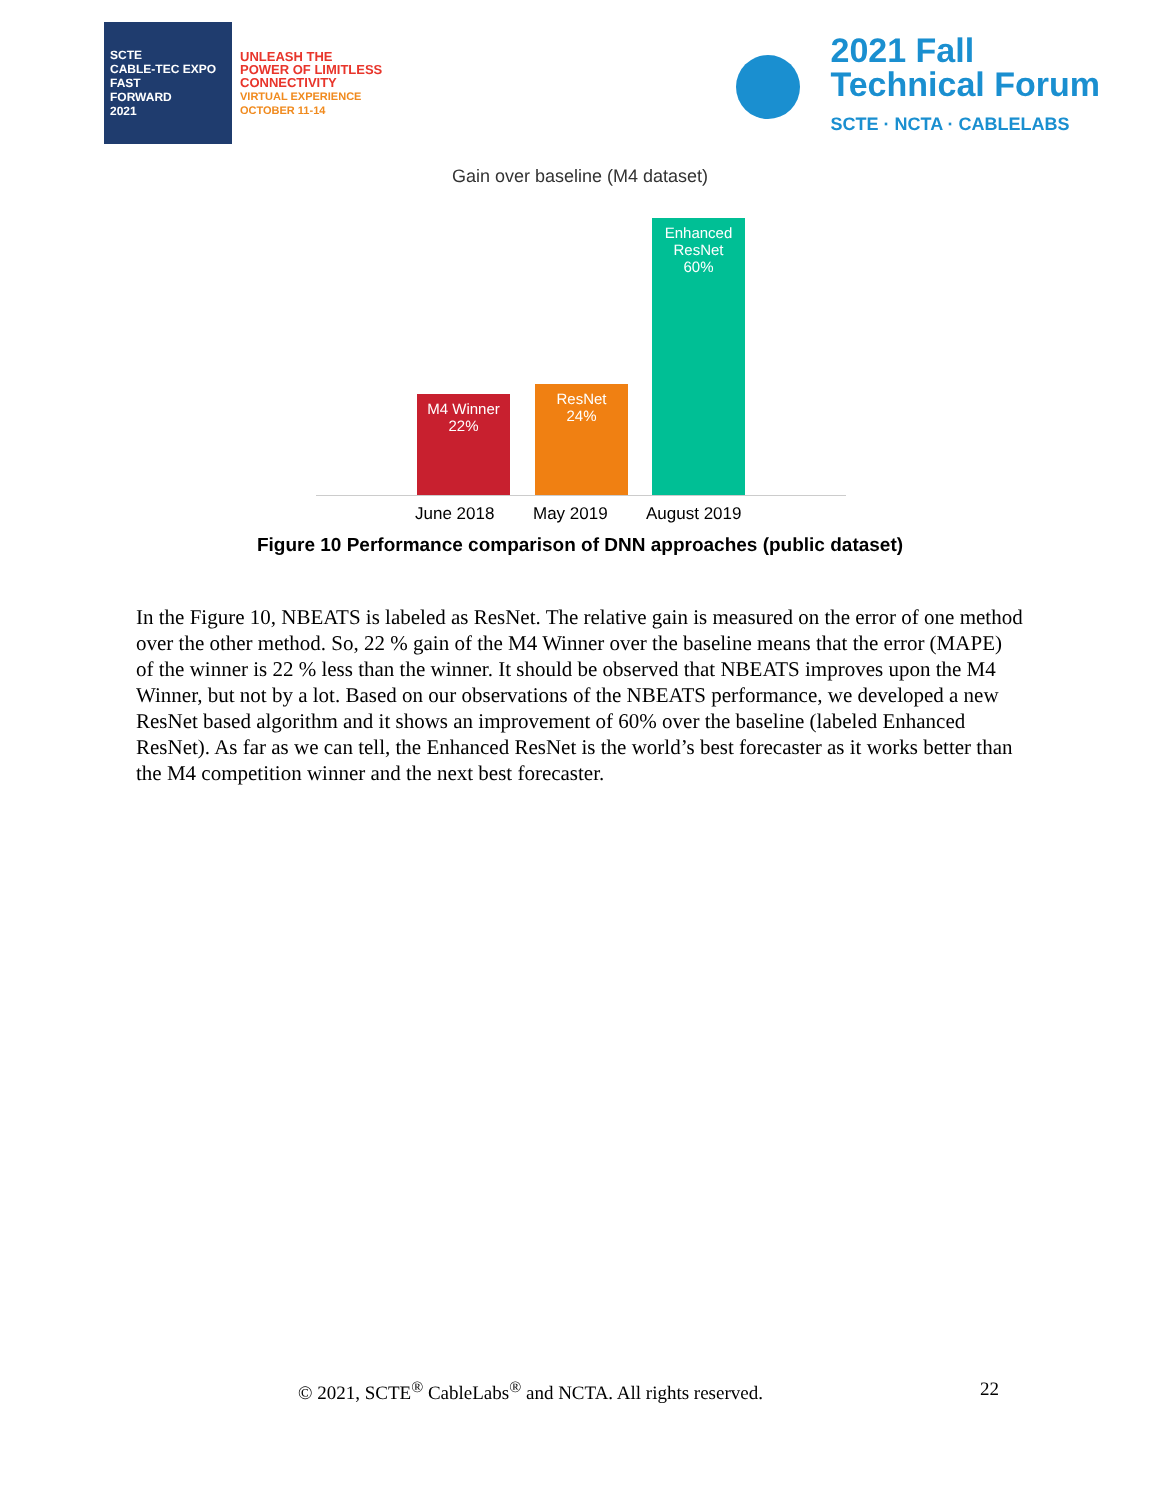SCTE
CABLE-TEC EXPO
FAST
FORWARD
2021
UNLEASH THE
POWER OF LIMITLESS
CONNECTIVITY
VIRTUAL EXPERIENCE
OCTOBER 11-14
2021 Fall
Technical Forum
SCTE · NCTA · CABLELABS
Gain over baseline (M4 dataset)
M4 Winner
22%
ResNet
24%
Enhanced
ResNet
60%
June 2018 May 2019 August 2019
Figure 10 Performance comparison of DNN approaches (public dataset)
In the Figure 10, NBEATS is labeled as ResNet. The relative gain is measured on the error of one method over the other method. So, 22 % gain of the M4 Winner over the baseline means that the error (MAPE) of the winner is 22 % less than the winner. It should be observed that NBEATS improves upon the M4 Winner, but not by a lot. Based on our observations of the NBEATS performance, we developed a new ResNet based algorithm and it shows an improvement of 60% over the baseline (labeled Enhanced ResNet). As far as we can tell, the Enhanced ResNet is the world’s best forecaster as it works better than the M4 competition winner and the next best forecaster.
© 2021, SCTE<sup>®</sup> CableLabs<sup>®</sup> and NCTA. All rights reserved. 22